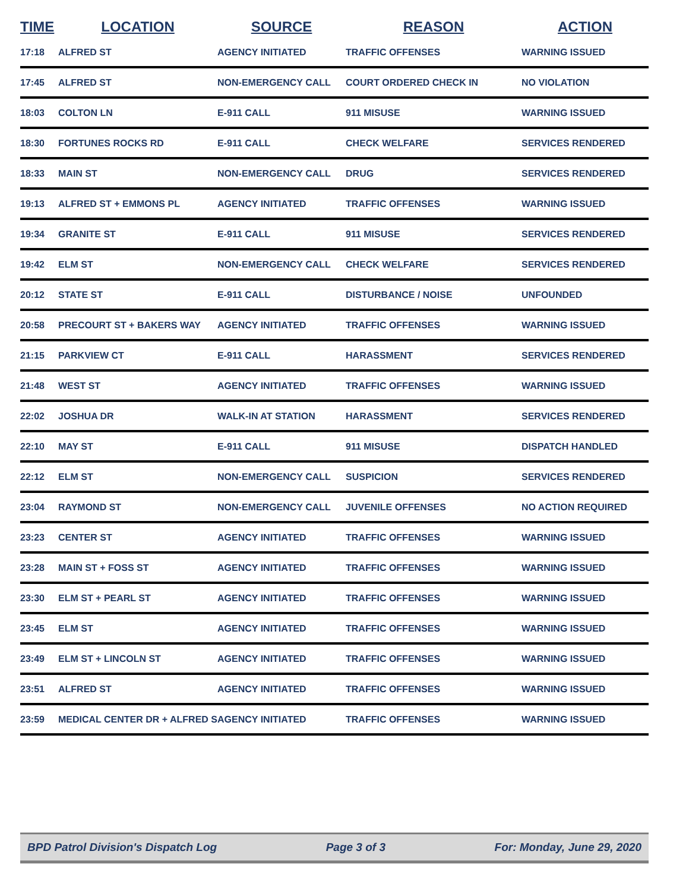| TIME | LOCATION | SOURCE | REASON | ACTION |
| --- | --- | --- | --- | --- |
| 17:18 | ALFRED ST | AGENCY INITIATED | TRAFFIC OFFENSES | WARNING ISSUED |
| 17:45 | ALFRED ST | NON-EMERGENCY CALL | COURT ORDERED CHECK IN | NO VIOLATION |
| 18:03 | COLTON LN | E-911 CALL | 911 MISUSE | WARNING ISSUED |
| 18:30 | FORTUNES ROCKS RD | E-911 CALL | CHECK WELFARE | SERVICES RENDERED |
| 18:33 | MAIN ST | NON-EMERGENCY CALL | DRUG | SERVICES RENDERED |
| 19:13 | ALFRED ST + EMMONS PL | AGENCY INITIATED | TRAFFIC OFFENSES | WARNING ISSUED |
| 19:34 | GRANITE ST | E-911 CALL | 911 MISUSE | SERVICES RENDERED |
| 19:42 | ELM ST | NON-EMERGENCY CALL | CHECK WELFARE | SERVICES RENDERED |
| 20:12 | STATE ST | E-911 CALL | DISTURBANCE / NOISE | UNFOUNDED |
| 20:58 | PRECOURT ST + BAKERS WAY | AGENCY INITIATED | TRAFFIC OFFENSES | WARNING ISSUED |
| 21:15 | PARKVIEW CT | E-911 CALL | HARASSMENT | SERVICES RENDERED |
| 21:48 | WEST ST | AGENCY INITIATED | TRAFFIC OFFENSES | WARNING ISSUED |
| 22:02 | JOSHUA DR | WALK-IN AT STATION | HARASSMENT | SERVICES RENDERED |
| 22:10 | MAY ST | E-911 CALL | 911 MISUSE | DISPATCH HANDLED |
| 22:12 | ELM ST | NON-EMERGENCY CALL | SUSPICION | SERVICES RENDERED |
| 23:04 | RAYMOND ST | NON-EMERGENCY CALL | JUVENILE OFFENSES | NO ACTION REQUIRED |
| 23:23 | CENTER ST | AGENCY INITIATED | TRAFFIC OFFENSES | WARNING ISSUED |
| 23:28 | MAIN ST + FOSS ST | AGENCY INITIATED | TRAFFIC OFFENSES | WARNING ISSUED |
| 23:30 | ELM ST + PEARL ST | AGENCY INITIATED | TRAFFIC OFFENSES | WARNING ISSUED |
| 23:45 | ELM ST | AGENCY INITIATED | TRAFFIC OFFENSES | WARNING ISSUED |
| 23:49 | ELM ST + LINCOLN ST | AGENCY INITIATED | TRAFFIC OFFENSES | WARNING ISSUED |
| 23:51 | ALFRED ST | AGENCY INITIATED | TRAFFIC OFFENSES | WARNING ISSUED |
| 23:59 | MEDICAL CENTER DR + ALFRED S | AGENCY INITIATED | TRAFFIC OFFENSES | WARNING ISSUED |
BPD Patrol Division's Dispatch Log Page 3 of 3 For: Monday, June 29, 2020